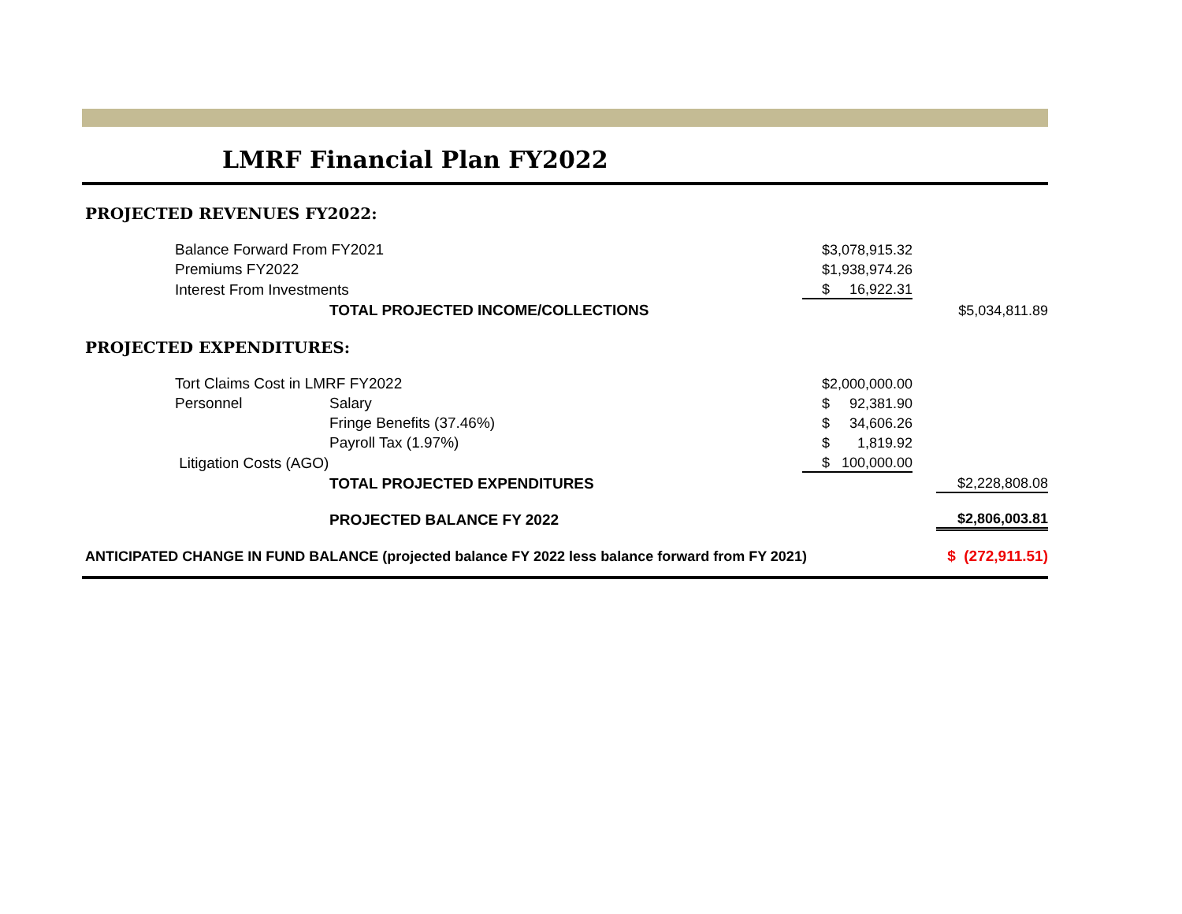LMRF Financial Plan FY2022
PROJECTED REVENUES FY2022:
| | Balance Forward From FY2021 | | $3,078,915.32 | | |
| | Premiums FY2022 | | $1,938,974.26 | | |
| | Interest From Investments | | $ 16,922.31 | | |
| | | TOTAL PROJECTED INCOME/COLLECTIONS | | | $5,034,811.89 |
PROJECTED EXPENDITURES:
| | Tort Claims Cost in LMRF FY2022 | | $2,000,000.00 | | |
| | Personnel | Salary | $ 92,381.90 | | |
| | | Fringe Benefits (37.46%) | $ 34,606.26 | | |
| | | Payroll Tax (1.97%) | $ 1,819.92 | | |
| | Litigation Costs (AGO) | | $ 100,000.00 | | |
| | | TOTAL PROJECTED EXPENDITURES | | | $2,228,808.08 |
| | | PROJECTED BALANCE FY 2022 | | | $2,806,003.81 |
| ANTICIPATED CHANGE IN FUND BALANCE (projected balance FY 2022 less balance forward from FY 2021) | | | | | $ (272,911.51) |